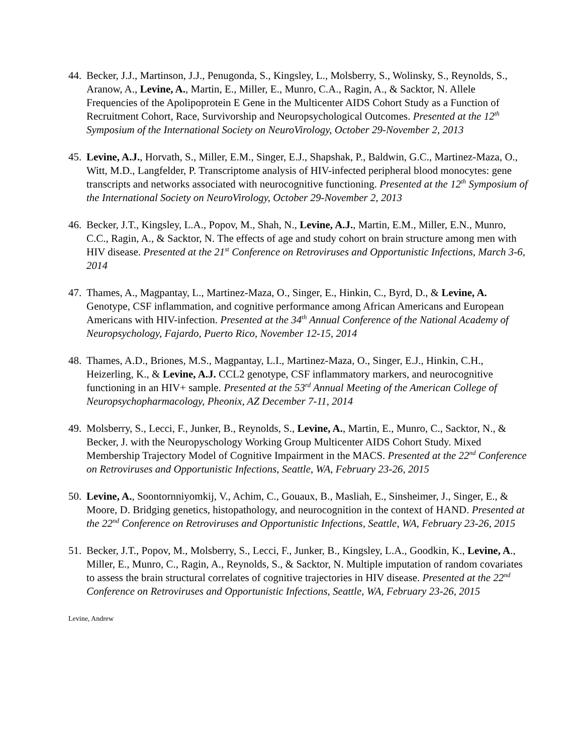44.
Becker, J.J., Martinson, J.J., Penugonda, S., Kingsley, L., Molsberry, S., Wolinsky, S., Reynolds, S., Aranow, A., Levine, A., Martin, E., Miller, E., Munro, C.A., Ragin, A., & Sacktor, N. Allele Frequencies of the Apolipoprotein E Gene in the Multicenter AIDS Cohort Study as a Function of Recruitment Cohort, Race, Survivorship and Neuropsychological Outcomes. Presented at the 12<sup>th</sup> Symposium of the International Society on NeuroVirology, October 29-November 2, 2013
45.
Levine, A.J., Horvath, S., Miller, E.M., Singer, E.J., Shapshak, P., Baldwin, G.C., Martinez-Maza, O., Witt, M.D., Langfelder, P. Transcriptome analysis of HIV-infected peripheral blood monocytes: gene transcripts and networks associated with neurocognitive functioning. Presented at the 12<sup>th</sup> Symposium of the International Society on NeuroVirology, October 29-November 2, 2013
46.
Becker, J.T., Kingsley, L.A., Popov, M., Shah, N., Levine, A.J., Martin, E.M., Miller, E.N., Munro, C.C., Ragin, A., & Sacktor, N. The effects of age and study cohort on brain structure among men with HIV disease. Presented at the 21<sup>st</sup> Conference on Retroviruses and Opportunistic Infections, March 3-6, 2014
47.
Thames, A., Magpantay, L., Martinez-Maza, O., Singer, E., Hinkin, C., Byrd, D., & Levine, A. Genotype, CSF inflammation, and cognitive performance among African Americans and European Americans with HIV-infection. Presented at the 34<sup>th</sup> Annual Conference of the National Academy of Neuropsychology, Fajardo, Puerto Rico, November 12-15, 2014
48.
Thames, A.D., Briones, M.S., Magpantay, L.I., Martinez-Maza, O., Singer, E.J., Hinkin, C.H., Heizerling, K., & Levine, A.J. CCL2 genotype, CSF inflammatory markers, and neurocognitive functioning in an HIV+ sample. Presented at the 53<sup>rd</sup> Annual Meeting of the American College of Neuropsychopharmacology, Pheonix, AZ December 7-11, 2014
49.
Molsberry, S., Lecci, F., Junker, B., Reynolds, S., Levine, A., Martin, E., Munro, C., Sacktor, N., & Becker, J. with the Neuropyschology Working Group Multicenter AIDS Cohort Study. Mixed Membership Trajectory Model of Cognitive Impairment in the MACS. Presented at the 22<sup>nd</sup> Conference on Retroviruses and Opportunistic Infections, Seattle, WA, February 23-26, 2015
50.
Levine, A., Soontornniyomkij, V., Achim, C., Gouaux, B., Masliah, E., Sinsheimer, J., Singer, E., & Moore, D. Bridging genetics, histopathology, and neurocognition in the context of HAND. Presented at the 22<sup>nd</sup> Conference on Retroviruses and Opportunistic Infections, Seattle, WA, February 23-26, 2015
51.
Becker, J.T., Popov, M., Molsberry, S., Lecci, F., Junker, B., Kingsley, L.A., Goodkin, K., Levine, A., Miller, E., Munro, C., Ragin, A., Reynolds, S., & Sacktor, N. Multiple imputation of random covariates to assess the brain structural correlates of cognitive trajectories in HIV disease. Presented at the 22<sup>nd</sup> Conference on Retroviruses and Opportunistic Infections, Seattle, WA, February 23-26, 2015
Levine, Andrew